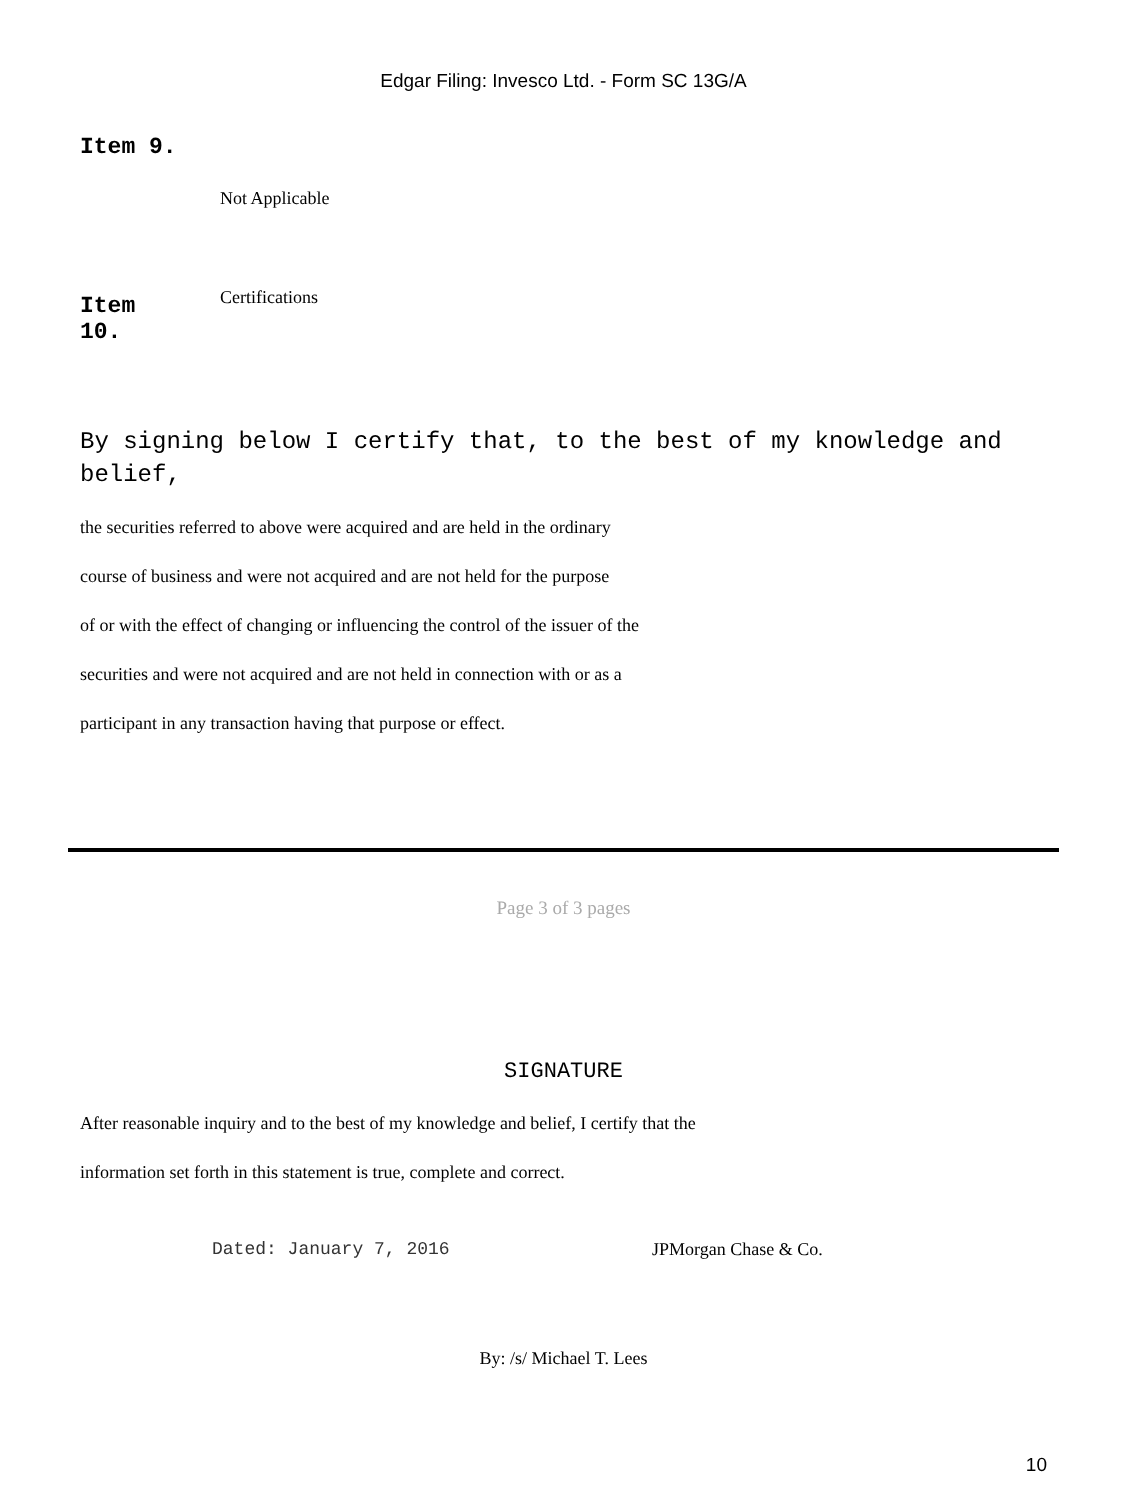Edgar Filing: Invesco Ltd. - Form SC 13G/A
Item 9.
Not Applicable
Item
10.
Certifications
By signing below I certify that, to the best of my knowledge and belief,
the securities referred to above were acquired and are held in the ordinary
course of business and were not acquired and are not held for the purpose
of or with the effect of changing or influencing the control of the issuer of the
securities and were not acquired and are not held in connection with or as a
participant in any transaction having that purpose or effect.
Page 3 of 3 pages
SIGNATURE
After reasonable inquiry and to the best of my knowledge and belief, I certify that the
information set forth in this statement is true, complete and correct.
Dated: January 7, 2016 JPMorgan Chase & Co.
By: /s/ Michael T. Lees
10